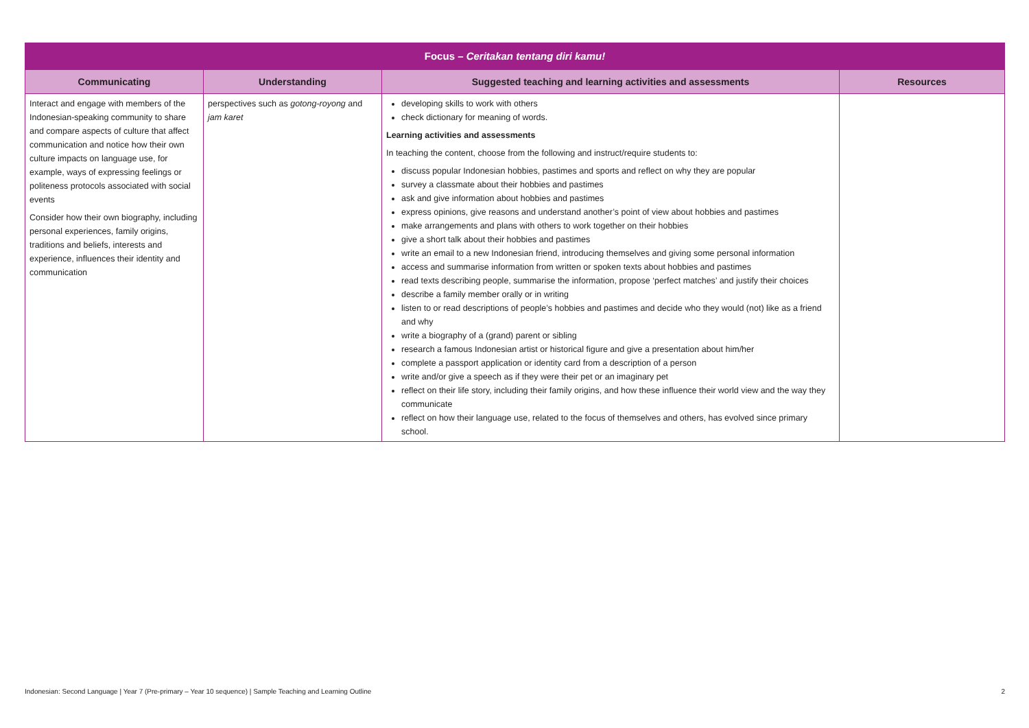| Focus – Ceritakan tentang diri kamu! | | | |
| Communicating | Understanding | Suggested teaching and learning activities and assessments | Resources |
| Interact and engage with members of the Indonesian-speaking community to share and compare aspects of culture that affect communication and notice how their own culture impacts on language use, for example, ways of expressing feelings or politeness protocols associated with social events Consider how their own biography, including personal experiences, family origins, traditions and beliefs, interests and experience, influences their identity and communication | perspectives such as gotong-royong and jam karet | developing skills to work with others check dictionary for meaning of words. Learning activities and assessments In teaching the content, choose from the following and instruct/require students to: discuss popular Indonesian hobbies, pastimes and sports and reflect on why they are popular survey a classmate about their hobbies and pastimes ask and give information about hobbies and pastimes express opinions, give reasons and understand another’s point of view about hobbies and pastimes make arrangements and plans with others to work together on their hobbies give a short talk about their hobbies and pastimes write an email to a new Indonesian friend, introducing themselves and giving some personal information access and summarise information from written or spoken texts about hobbies and pastimes read texts describing people, summarise the information, propose ‘perfect matches’ and justify their choices describe a family member orally or in writing listen to or read descriptions of people’s hobbies and pastimes and decide who they would (not) like as a friend and why write a biography of a (grand) parent or sibling research a famous Indonesian artist or historical figure and give a presentation about him/her complete a passport application or identity card from a description of a person write and/or give a speech as if they were their pet or an imaginary pet reflect on their life story, including their family origins, and how these influence their world view and the way they communicate reflect on how their language use, related to the focus of themselves and others, has evolved since primary school. | |
Indonesian: Second Language | Year 7 (Pre-primary – Year 10 sequence) | Sample Teaching and Learning Outline 2